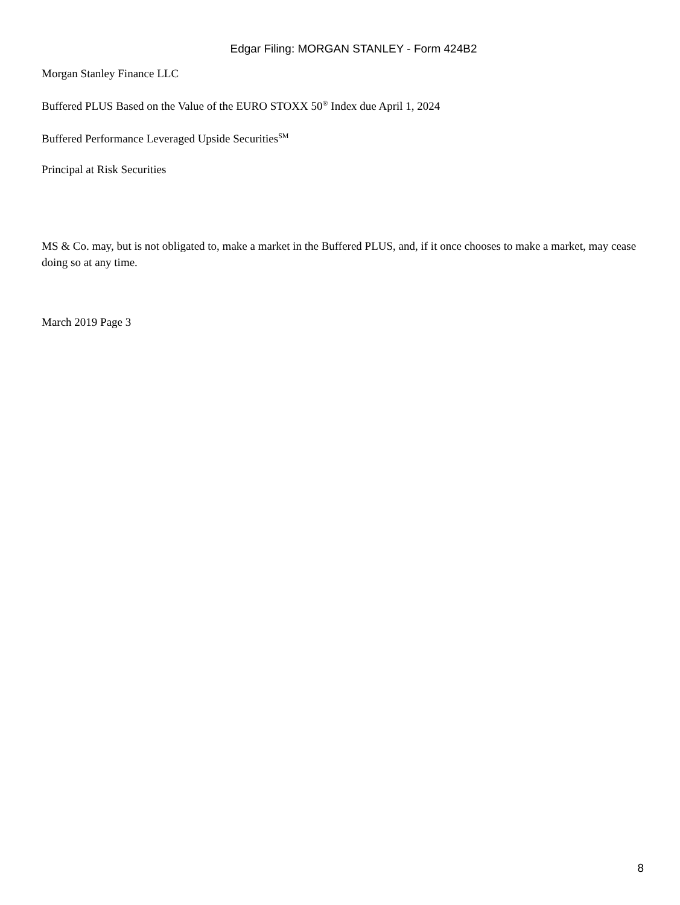Edgar Filing: MORGAN STANLEY - Form 424B2
Morgan Stanley Finance LLC
Buffered PLUS Based on the Value of the EURO STOXX 50<sup>®</sup> Index due April 1, 2024
Buffered Performance Leveraged Upside Securities<sup>SM</sup>
Principal at Risk Securities
MS & Co. may, but is not obligated to, make a market in the Buffered PLUS, and, if it once chooses to make a market, may cease doing so at any time.
March 2019 Page 3
8